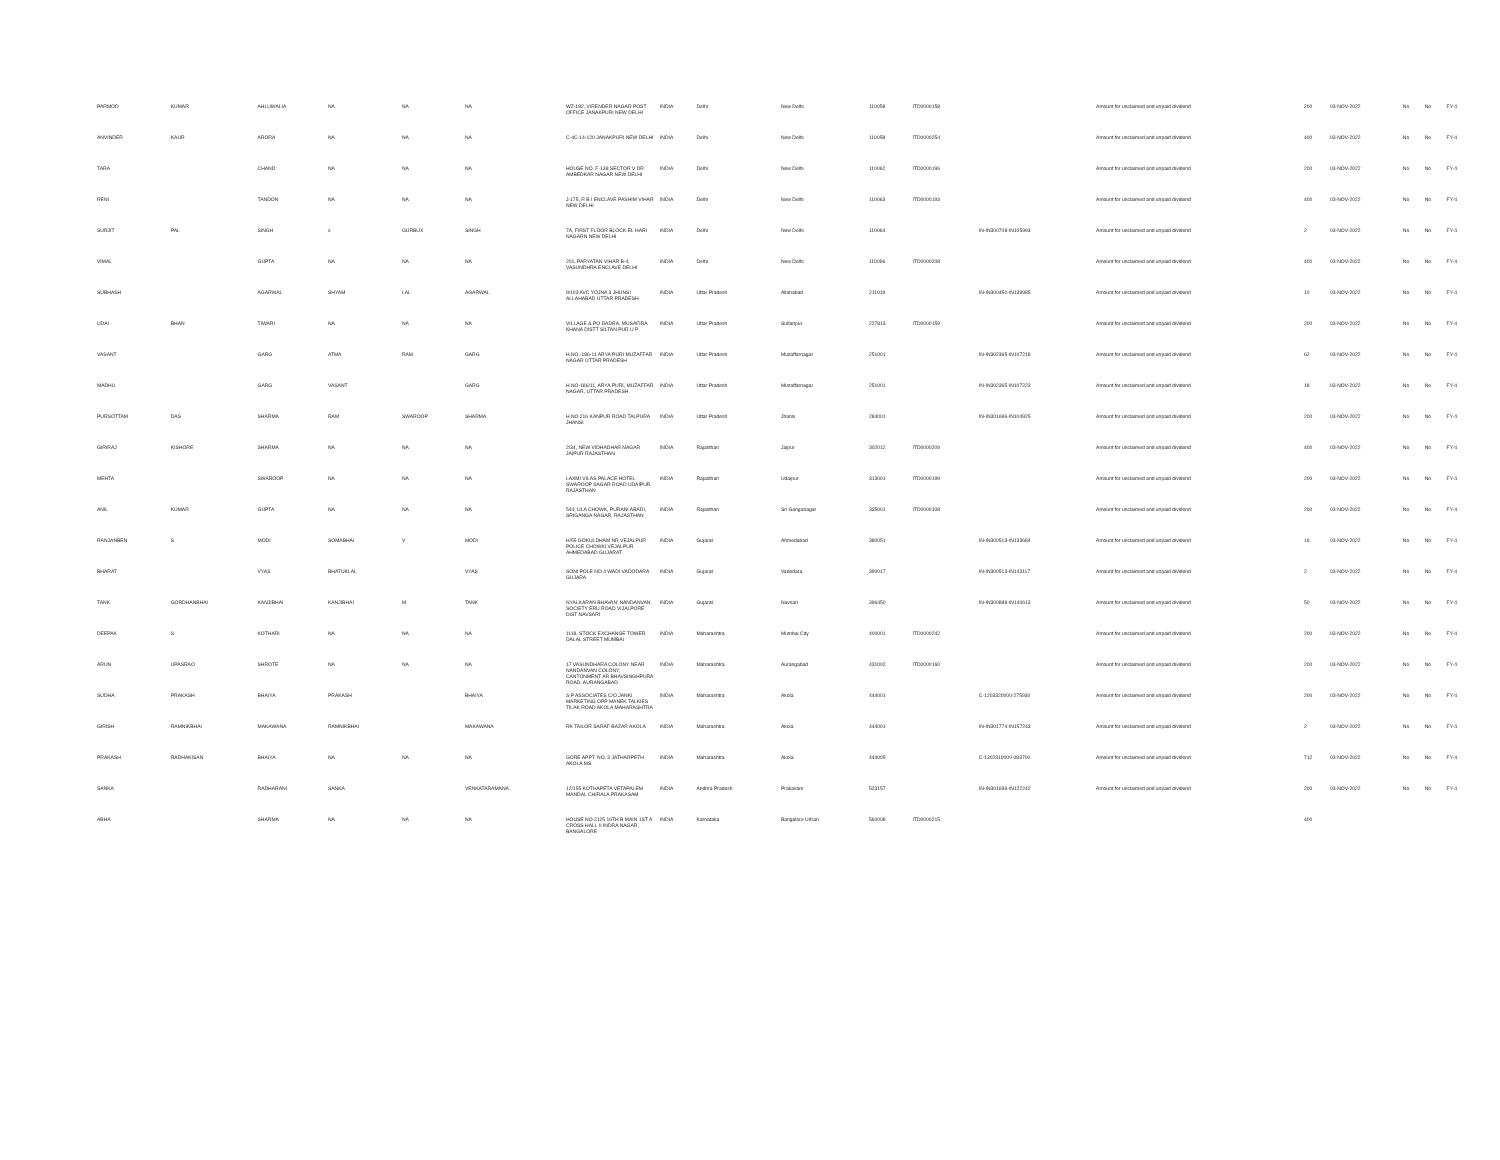| PARMOD | KUMAR | AHLUWALIA | NA | NA | NA | WZ-182, VIRENDER NAGAR POST OFFICE JANAKPURI NEW DELHI | INDIA | Delhi | New Delhi | 110058 | ITD0000158 | | Amount for unclaimed and unpaid dividend | 200 | 03-NOV-2022 | No | No | FY-4 |
| ANVINDER | KAUR | ARORA | NA | NA | NA | C-4C-14-120 JANAKPURI NEW DELHI | INDIA | Delhi | New Delhi | 110058 | ITD0000254 | | Amount for unclaimed and unpaid dividend | 400 | 03-NOV-2022 | No | No | FY-4 |
| TARA | | CHAND | NA | NA | NA | HOUSE NO. F-138 SECTOR V DR AMBEDKAR NAGAR NEW DELHI | INDIA | Delhi | New Delhi | 110062 | ITD0000196 | | Amount for unclaimed and unpaid dividend | 200 | 03-NOV-2022 | No | No | FY-4 |
| RENI | | TANDON | NA | NA | NA | J-175, R B I ENCLAVE PASHIM VIHAR NEW DELHI | INDIA | Delhi | New Delhi | 110063 | ITD0000193 | | Amount for unclaimed and unpaid dividend | 400 | 03-NOV-2022 | No | No | FY-4 |
| SURJIT | PAL | SINGH | s | GURBUX | SINGH | 7A, FIRST FLOOR BLOCK-EL HARI NAGARN NEW DELHI | INDIA | Delhi | New Delhi | 110064 | | IN-IN300708-IN105993 | Amount for unclaimed and unpaid dividend | 2 | 03-NOV-2022 | No | No | FY-4 |
| VIMAL | | GUPTA | NA | NA | NA | 201, PARYATAN VIHAR B-4, VASUNDHRA ENCLAVE DELHI | INDIA | Delhi | New Delhi | 110096 | ITD0000208 | | Amount for unclaimed and unpaid dividend | 400 | 03-NOV-2022 | No | No | FY-4 |
| SUBHASH | | AGARWAL | SHYAM | LAL | AGARWAL | 9/103 AVC YOJNA 3 JHUNSI ALLAHABAD UTTAR PRADESH | INDIA | Uttar Pradesh | Allahabad | 211019 | | IN-IN300450-IN139985 | Amount for unclaimed and unpaid dividend | 10 | 03-NOV-2022 | No | No | FY-4 |
| UDAI | BHAN | TIWARI | NA | NA | NA | VILLAGE & PO DADRA, MUSAFIRA KHANA DISTT SILTAN PUR U P | INDIA | Uttar Pradesh | Sultanpur | 227813 | ITD0000159 | | Amount for unclaimed and unpaid dividend | 200 | 03-NOV-2022 | No | No | FY-4 |
| VASANT | | GARG | ATMA | RAM | GARG | H.NO.-186-11 ARYA PURI MUZAFFAR NAGAR UTTAR PRADESH | INDIA | Uttar Pradesh | Muzaffarnagar | 251001 | | IN-IN302365-IN107218 | Amount for unclaimed and unpaid dividend | 62 | 03-NOV-2022 | No | No | FY-4 |
| MADHU | | GARG | VASANT | | GARG | H.NO-186/11, ARYA PURI, MUZAFFAR NAGAR, UTTAR PRADESH | INDIA | Uttar Pradesh | Muzaffarnagar | 251001 | | IN-IN302365-IN107223 | Amount for unclaimed and unpaid dividend | 18 | 03-NOV-2022 | No | No | FY-4 |
| PURSOTTAM | DAS | SHARMA | RAM | SWAROOP | SHARMA | H NO 216 KANPUR ROAD TALPURA JHANSI | INDIA | Uttar Pradesh | Jhansi | 284001 | | IN-IN301696-IN104925 | Amount for unclaimed and unpaid dividend | 200 | 03-NOV-2022 | No | No | FY-4 |
| GIRIRAJ | KISHORE | SHARMA | NA | NA | NA | 2/34, NEW VIDHADHAR NAGAR JAIPUR RAJASTHAN | INDIA | Rajasthan | Jaipur | 302012 | ITD0000209 | | Amount for unclaimed and unpaid dividend | 400 | 03-NOV-2022 | No | No | FY-4 |
| MEHTA | | SWAROOP | NA | NA | NA | LAXMI VILAS PALACE HOTEL SWAROOP SAGAR ROAD UDAIPUR RAJASTHAN | INDIA | Rajasthan | Udaipur | 313001 | ITD0000199 | | Amount for unclaimed and unpaid dividend | 200 | 03-NOV-2022 | No | No | FY-4 |
| ANIL | KUMAR | GUPTA | NA | NA | NA | 544, ULA CHOWK, PURANI ABADI, SRIGANGA NAGAR, RAJASTHAN | INDIA | Rajasthan | Sri Ganganagar | 335001 | ITD0000108 | | Amount for unclaimed and unpaid dividend | 200 | 03-NOV-2022 | No | No | FY-4 |
| RANJANBEN | S | MODI | SOMABHAI | V | MODI | H/55 GOKULDHAM NR VEJALPUR POLICE CHOWKI VEJALPUR AHMEDABAD GUJARAT | INDIA | Gujarat | Ahmedabad | 380051 | | IN-IN300513-IN133684 | Amount for unclaimed and unpaid dividend | 16 | 03-NOV-2022 | No | No | FY-4 |
| BHARAT | | VYAS | BHATUKLAL | | VYAS | SONI POLE NO 4 WADI VADODARA GUJARA | INDIA | Gujarat | Vadodara | 390017 | | IN-IN300513-IN143117 | Amount for unclaimed and unpaid dividend | 2 | 03-NOV-2022 | No | No | FY-4 |
| TANK | GORDHANBHAI | KANJIBHAI | KANJIBHAI | M | TANK | NYALKARAN BHAVAN' NANDANVAN SOCIETY ERU ROAD VIJALPORE DIST NAVSARI | INDIA | Gujarat | Navsari | 396450 | | IN-IN300888-IN140613 | Amount for unclaimed and unpaid dividend | 50 | 03-NOV-2022 | No | No | FY-4 |
| DEEPAK | S | KOTHARI | NA | NA | NA | 1118, STOCK EXCHANGE TOWER DALAL STREET MUMBAI | INDIA | Maharashtra | Mumbai City | 400001 | ITD0000242 | | Amount for unclaimed and unpaid dividend | 200 | 03-NOV-2022 | No | No | FY-4 |
| ARUN | UPASRAO | SHROTE | NA | NA | NA | 17 VASUNDHARA COLONY NEAR NANDANVAN COLONY, CANTONMENT AR BHAVSINGHPURA ROAD, AURANGABAD | INDIA | Maharashtra | Aurangabad | 431002 | ITD0000160 | | Amount for unclaimed and unpaid dividend | 200 | 03-NOV-2022 | No | No | FY-4 |
| SUDHA | PRAKASH | BHAIYA | PRAKASH | | BHAIYA | S P ASSOCIATES C/O JANKI MARKETING OPP MANEK TALKIES TILAK ROAD AKOLA MAHARASHTRA | INDIA | Maharashtra | Akola | 444001 | | C-1203320000-275930 | Amount for unclaimed and unpaid dividend | 200 | 03-NOV-2022 | No | No | FY-4 |
| GIRISH | RAMNIKBHAI | MAKAWANA | RAMNIKBHAI | | MAKAWANA | RK TAILOR SARAF BAZAR AKOLA | INDIA | Maharashtra | Akola | 444001 | | IN-IN301774-IN157243 | Amount for unclaimed and unpaid dividend | 2 | 03-NOV-2022 | No | No | FY-4 |
| PRAKASH | RADHAKISAN | BHAIYA | NA | NA | NA | GORE APPT. NO. 3 JATHARPETH AKOLA MS | INDIA | Maharashtra | Akola | 444005 | | C-1302310000-083700 | Amount for unclaimed and unpaid dividend | 712 | 03-NOV-2022 | No | No | FY-4 |
| SANKA | | RADHARANI | SANKA | | VENKATARAMANA | 12/155 KOTHAPETA VETAPALEM MANDAL CHIRALA PRAKASAM | INDIA | Andhra Pradesh | Prakasam | 523157 | | IN-IN301696-IN122242 | Amount for unclaimed and unpaid dividend | 200 | 03-NOV-2022 | No | No | FY-4 |
| ABHA | | SHARMA | NA | NA | NA | HOUSE NO.2125 16TH B MAIN 1ST A CROSS HALL II INDRA NAGAR, BANGALORE | INDIA | Karnataka | Bangalore Urban | 560008 | ITD0000215 | | | 400 | | | | |